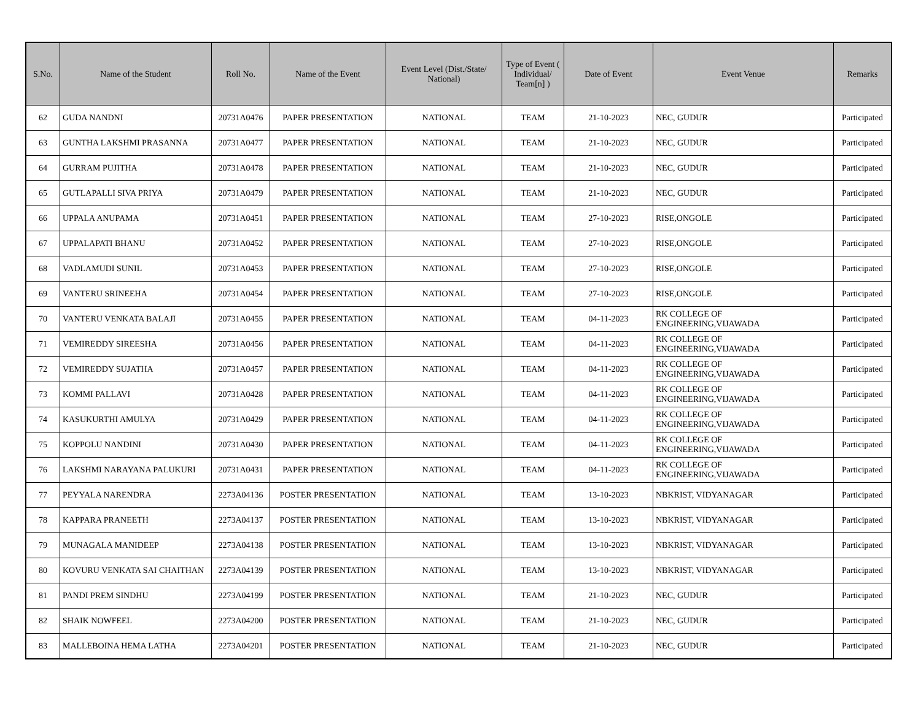| S.No. | Name of the Student | Roll No. | Name of the Event | Event Level (Dist./State/ National) | Type of Event ( Individual/ Team[n] ) | Date of Event | Event Venue | Remarks |
| --- | --- | --- | --- | --- | --- | --- | --- | --- |
| 62 | GUDA NANDNI | 20731A0476 | PAPER PRESENTATION | NATIONAL | TEAM | 21-10-2023 | NEC, GUDUR | Participated |
| 63 | GUNTHA LAKSHMI PRASANNA | 20731A0477 | PAPER PRESENTATION | NATIONAL | TEAM | 21-10-2023 | NEC, GUDUR | Participated |
| 64 | GURRAM PUJITHA | 20731A0478 | PAPER PRESENTATION | NATIONAL | TEAM | 21-10-2023 | NEC, GUDUR | Participated |
| 65 | GUTLAPALLI SIVA PRIYA | 20731A0479 | PAPER PRESENTATION | NATIONAL | TEAM | 21-10-2023 | NEC, GUDUR | Participated |
| 66 | UPPALA ANUPAMA | 20731A0451 | PAPER PRESENTATION | NATIONAL | TEAM | 27-10-2023 | RISE,ONGOLE | Participated |
| 67 | UPPALAPATI BHANU | 20731A0452 | PAPER PRESENTATION | NATIONAL | TEAM | 27-10-2023 | RISE,ONGOLE | Participated |
| 68 | VADLAMUDI SUNIL | 20731A0453 | PAPER PRESENTATION | NATIONAL | TEAM | 27-10-2023 | RISE,ONGOLE | Participated |
| 69 | VANTERU SRINEEHA | 20731A0454 | PAPER PRESENTATION | NATIONAL | TEAM | 27-10-2023 | RISE,ONGOLE | Participated |
| 70 | VANTERU VENKATA BALAJI | 20731A0455 | PAPER PRESENTATION | NATIONAL | TEAM | 04-11-2023 | RK COLLEGE OF ENGINEERING,VIJAWADA | Participated |
| 71 | VEMIREDDY SIREESHA | 20731A0456 | PAPER PRESENTATION | NATIONAL | TEAM | 04-11-2023 | RK COLLEGE OF ENGINEERING,VIJAWADA | Participated |
| 72 | VEMIREDDY SUJATHA | 20731A0457 | PAPER PRESENTATION | NATIONAL | TEAM | 04-11-2023 | RK COLLEGE OF ENGINEERING,VIJAWADA | Participated |
| 73 | KOMMI PALLAVI | 20731A0428 | PAPER PRESENTATION | NATIONAL | TEAM | 04-11-2023 | RK COLLEGE OF ENGINEERING,VIJAWADA | Participated |
| 74 | KASUKURTHI AMULYA | 20731A0429 | PAPER PRESENTATION | NATIONAL | TEAM | 04-11-2023 | RK COLLEGE OF ENGINEERING,VIJAWADA | Participated |
| 75 | KOPPOLU NANDINI | 20731A0430 | PAPER PRESENTATION | NATIONAL | TEAM | 04-11-2023 | RK COLLEGE OF ENGINEERING,VIJAWADA | Participated |
| 76 | LAKSHMI NARAYANA PALUKURI | 20731A0431 | PAPER PRESENTATION | NATIONAL | TEAM | 04-11-2023 | RK COLLEGE OF ENGINEERING,VIJAWADA | Participated |
| 77 | PEYYALA NARENDRA | 2273A04136 | POSTER PRESENTATION | NATIONAL | TEAM | 13-10-2023 | NBKRIST, VIDYANAGAR | Participated |
| 78 | KAPPARA PRANEETH | 2273A04137 | POSTER PRESENTATION | NATIONAL | TEAM | 13-10-2023 | NBKRIST, VIDYANAGAR | Participated |
| 79 | MUNAGALA MANIDEEP | 2273A04138 | POSTER PRESENTATION | NATIONAL | TEAM | 13-10-2023 | NBKRIST, VIDYANAGAR | Participated |
| 80 | KOVURU VENKATA SAI CHAITHAN | 2273A04139 | POSTER PRESENTATION | NATIONAL | TEAM | 13-10-2023 | NBKRIST, VIDYANAGAR | Participated |
| 81 | PANDI PREM SINDHU | 2273A04199 | POSTER PRESENTATION | NATIONAL | TEAM | 21-10-2023 | NEC, GUDUR | Participated |
| 82 | SHAIK NOWFEEL | 2273A04200 | POSTER PRESENTATION | NATIONAL | TEAM | 21-10-2023 | NEC, GUDUR | Participated |
| 83 | MALLEBOINA HEMA LATHA | 2273A04201 | POSTER PRESENTATION | NATIONAL | TEAM | 21-10-2023 | NEC, GUDUR | Participated |